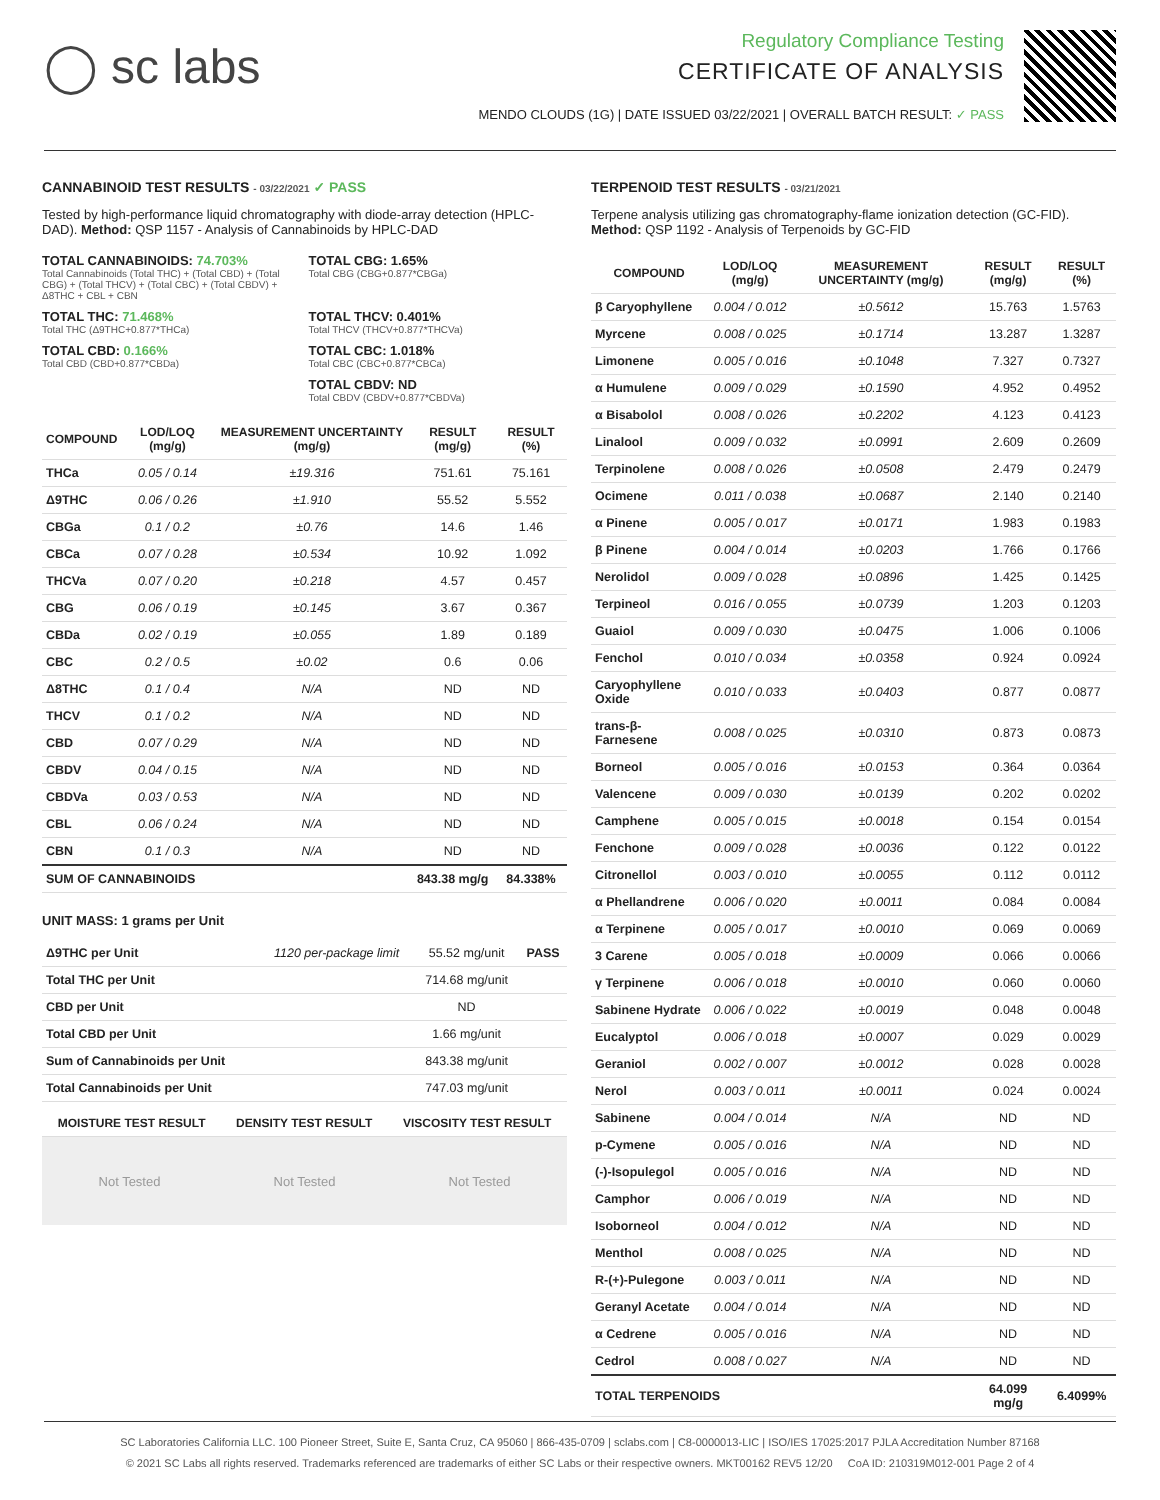◯ sc labs
Regulatory Compliance Testing
CERTIFICATE OF ANALYSIS
MENDO CLOUDS (1G) | DATE ISSUED 03/22/2021 | OVERALL BATCH RESULT: ✓ PASS
CANNABINOID TEST RESULTS - 03/22/2021 ✓ PASS
Tested by high-performance liquid chromatography with diode-array detection (HPLC-DAD). Method: QSP 1157 - Analysis of Cannabinoids by HPLC-DAD
TOTAL CANNABINOIDS: 74.703%
Total Cannabinoids (Total THC) + (Total CBD) + (Total CBG) + (Total THCV) + (Total CBC) + (Total CBDV) + Δ8THC + CBL + CBN
TOTAL CBG: 1.65%
Total CBG (CBG+0.877*CBGa)
TOTAL THC: 71.468%
Total THC (Δ9THC+0.877*THCa)
TOTAL THCV: 0.401%
Total THCV (THCV+0.877*THCVa)
TOTAL CBD: 0.166%
Total CBD (CBD+0.877*CBDa)
TOTAL CBC: 1.018%
Total CBC (CBC+0.877*CBCa)
TOTAL CBDV: ND
Total CBDV (CBDV+0.877*CBDVa)
| COMPOUND | LOD/LOQ (mg/g) | MEASUREMENT UNCERTAINTY (mg/g) | RESULT (mg/g) | RESULT (%) |
| --- | --- | --- | --- | --- |
| THCa | 0.05 / 0.14 | ±19.316 | 751.61 | 75.161 |
| Δ9THC | 0.06 / 0.26 | ±1.910 | 55.52 | 5.552 |
| CBGa | 0.1 / 0.2 | ±0.76 | 14.6 | 1.46 |
| CBCa | 0.07 / 0.28 | ±0.534 | 10.92 | 1.092 |
| THCVa | 0.07 / 0.20 | ±0.218 | 4.57 | 0.457 |
| CBG | 0.06 / 0.19 | ±0.145 | 3.67 | 0.367 |
| CBDa | 0.02 / 0.19 | ±0.055 | 1.89 | 0.189 |
| CBC | 0.2 / 0.5 | ±0.02 | 0.6 | 0.06 |
| Δ8THC | 0.1 / 0.4 | N/A | ND | ND |
| THCV | 0.1 / 0.2 | N/A | ND | ND |
| CBD | 0.07 / 0.29 | N/A | ND | ND |
| CBDV | 0.04 / 0.15 | N/A | ND | ND |
| CBDVa | 0.03 / 0.53 | N/A | ND | ND |
| CBL | 0.06 / 0.24 | N/A | ND | ND |
| CBN | 0.1 / 0.3 | N/A | ND | ND |
| SUM OF CANNABINOIDS | | | 843.38 mg/g | 84.338% |
UNIT MASS: 1 grams per Unit
| Δ9THC per Unit | 1120 per-package limit | 55.52 mg/unit | PASS |
| Total THC per Unit | | 714.68 mg/unit | |
| CBD per Unit | | ND | |
| Total CBD per Unit | | 1.66 mg/unit | |
| Sum of Cannabinoids per Unit | | 843.38 mg/unit | |
| Total Cannabinoids per Unit | | 747.03 mg/unit | |
| MOISTURE TEST RESULT | DENSITY TEST RESULT | VISCOSITY TEST RESULT |
| --- | --- | --- |
Not Tested Not Tested Not Tested
TERPENOID TEST RESULTS - 03/21/2021
Terpene analysis utilizing gas chromatography-flame ionization detection (GC-FID). Method: QSP 1192 - Analysis of Terpenoids by GC-FID
| COMPOUND | LOD/LOQ (mg/g) | MEASUREMENT UNCERTAINTY (mg/g) | RESULT (mg/g) | RESULT (%) |
| --- | --- | --- | --- | --- |
| β Caryophyllene | 0.004 / 0.012 | ±0.5612 | 15.763 | 1.5763 |
| Myrcene | 0.008 / 0.025 | ±0.1714 | 13.287 | 1.3287 |
| Limonene | 0.005 / 0.016 | ±0.1048 | 7.327 | 0.7327 |
| α Humulene | 0.009 / 0.029 | ±0.1590 | 4.952 | 0.4952 |
| α Bisabolol | 0.008 / 0.026 | ±0.2202 | 4.123 | 0.4123 |
| Linalool | 0.009 / 0.032 | ±0.0991 | 2.609 | 0.2609 |
| Terpinolene | 0.008 / 0.026 | ±0.0508 | 2.479 | 0.2479 |
| Ocimene | 0.011 / 0.038 | ±0.0687 | 2.140 | 0.2140 |
| α Pinene | 0.005 / 0.017 | ±0.0171 | 1.983 | 0.1983 |
| β Pinene | 0.004 / 0.014 | ±0.0203 | 1.766 | 0.1766 |
| Nerolidol | 0.009 / 0.028 | ±0.0896 | 1.425 | 0.1425 |
| Terpineol | 0.016 / 0.055 | ±0.0739 | 1.203 | 0.1203 |
| Guaiol | 0.009 / 0.030 | ±0.0475 | 1.006 | 0.1006 |
| Fenchol | 0.010 / 0.034 | ±0.0358 | 0.924 | 0.0924 |
| Caryophyllene Oxide | 0.010 / 0.033 | ±0.0403 | 0.877 | 0.0877 |
| trans-β-Farnesene | 0.008 / 0.025 | ±0.0310 | 0.873 | 0.0873 |
| Borneol | 0.005 / 0.016 | ±0.0153 | 0.364 | 0.0364 |
| Valencene | 0.009 / 0.030 | ±0.0139 | 0.202 | 0.0202 |
| Camphene | 0.005 / 0.015 | ±0.0018 | 0.154 | 0.0154 |
| Fenchone | 0.009 / 0.028 | ±0.0036 | 0.122 | 0.0122 |
| Citronellol | 0.003 / 0.010 | ±0.0055 | 0.112 | 0.0112 |
| α Phellandrene | 0.006 / 0.020 | ±0.0011 | 0.084 | 0.0084 |
| α Terpinene | 0.005 / 0.017 | ±0.0010 | 0.069 | 0.0069 |
| 3 Carene | 0.005 / 0.018 | ±0.0009 | 0.066 | 0.0066 |
| γ Terpinene | 0.006 / 0.018 | ±0.0010 | 0.060 | 0.0060 |
| Sabinene Hydrate | 0.006 / 0.022 | ±0.0019 | 0.048 | 0.0048 |
| Eucalyptol | 0.006 / 0.018 | ±0.0007 | 0.029 | 0.0029 |
| Geraniol | 0.002 / 0.007 | ±0.0012 | 0.028 | 0.0028 |
| Nerol | 0.003 / 0.011 | ±0.0011 | 0.024 | 0.0024 |
| Sabinene | 0.004 / 0.014 | N/A | ND | ND |
| p-Cymene | 0.005 / 0.016 | N/A | ND | ND |
| (-)-Isopulegol | 0.005 / 0.016 | N/A | ND | ND |
| Camphor | 0.006 / 0.019 | N/A | ND | ND |
| Isoborneol | 0.004 / 0.012 | N/A | ND | ND |
| Menthol | 0.008 / 0.025 | N/A | ND | ND |
| R-(+)-Pulegone | 0.003 / 0.011 | N/A | ND | ND |
| Geranyl Acetate | 0.004 / 0.014 | N/A | ND | ND |
| α Cedrene | 0.005 / 0.016 | N/A | ND | ND |
| Cedrol | 0.008 / 0.027 | N/A | ND | ND |
| TOTAL TERPENOIDS | | | 64.099 mg/g | 6.4099% |
SC Laboratories California LLC. 100 Pioneer Street, Suite E, Santa Cruz, CA 95060 | 866-435-0709 | sclabs.com | C8-0000013-LIC | ISO/IES 17025:2017 PJLA Accreditation Number 87168
© 2021 SC Labs all rights reserved. Trademarks referenced are trademarks of either SC Labs or their respective owners. MKT00162 REV5 12/20 CoA ID: 210319M012-001 Page 2 of 4